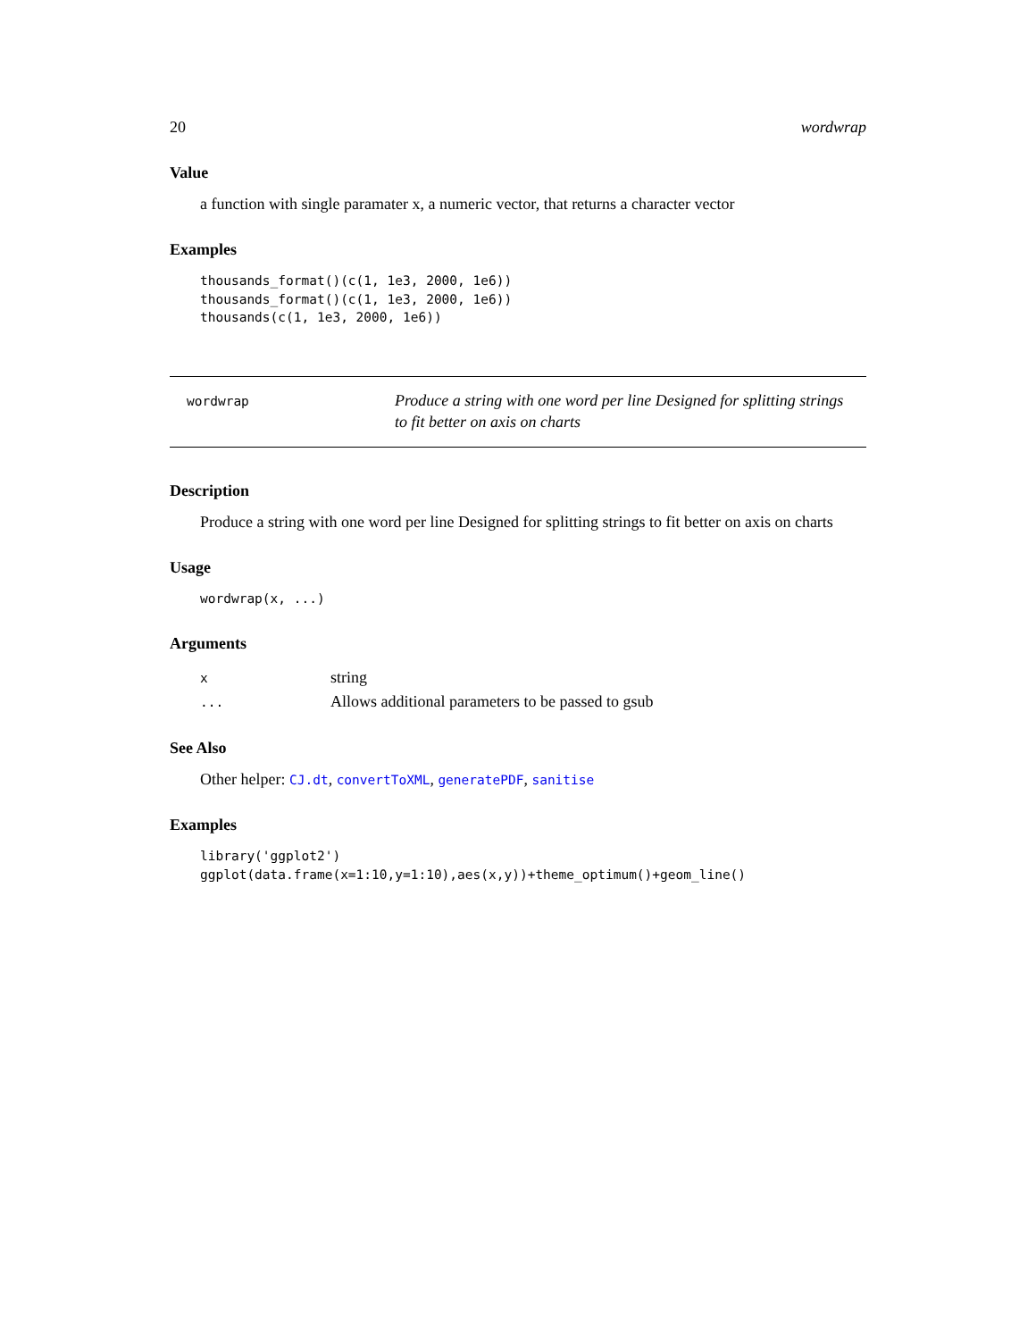20 wordwrap
Value
a function with single paramater x, a numeric vector, that returns a character vector
Examples
thousands_format()(c(1, 1e3, 2000, 1e6))
thousands_format()(c(1, 1e3, 2000, 1e6))
thousands(c(1, 1e3, 2000, 1e6))
wordwrap
Produce a string with one word per line Designed for splitting strings to fit better on axis on charts
Description
Produce a string with one word per line Designed for splitting strings to fit better on axis on charts
Usage
wordwrap(x, ...)
Arguments
| x | string |
| ... | Allows additional parameters to be passed to gsub |
See Also
Other helper: CJ.dt, convertToXML, generatePDF, sanitise
Examples
library('ggplot2')
ggplot(data.frame(x=1:10,y=1:10),aes(x,y))+theme_optimum()+geom_line()